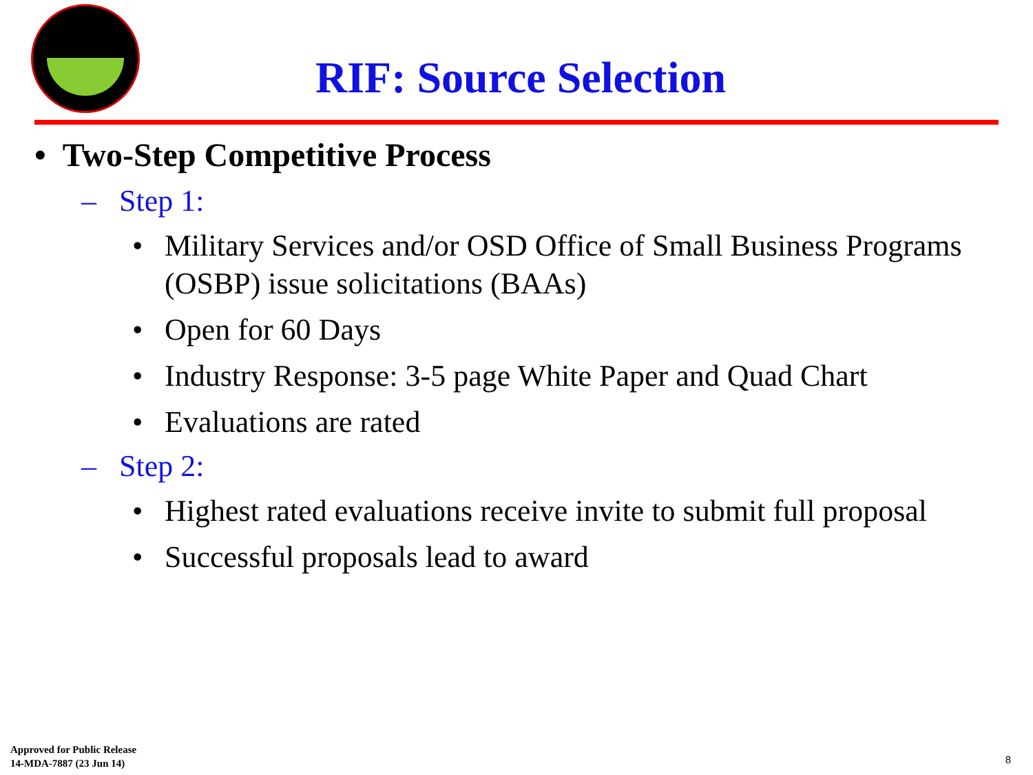RIF: Source Selection
• Two-Step Competitive Process
– Step 1:
• Military Services and/or OSD Office of Small Business Programs (OSBP) issue solicitations (BAAs)
• Open for 60 Days
• Industry Response: 3-5 page White Paper and Quad Chart
• Evaluations are rated
– Step 2:
• Highest rated evaluations receive invite to submit full proposal
• Successful proposals lead to award
Approved for Public Release
14-MDA-7887 (23 Jun 14)
8